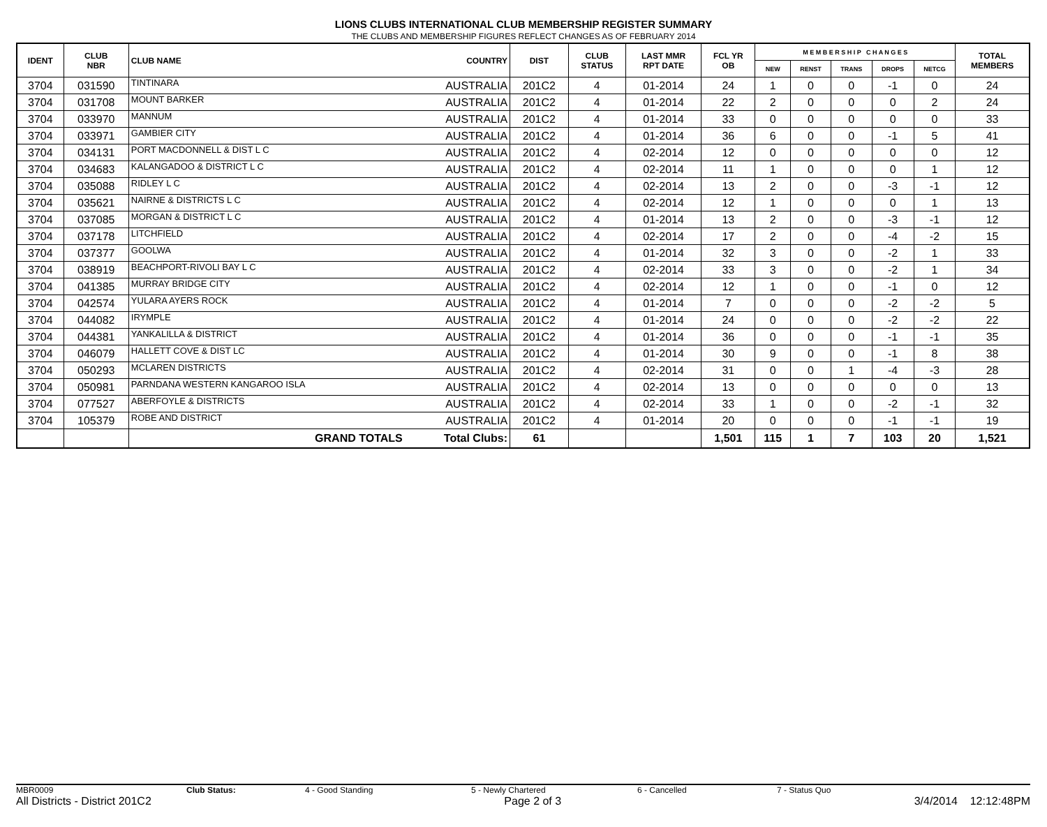LIONS CLUBS INTERNATIONAL CLUB MEMBERSHIP REGISTER SUMMARY
THE CLUBS AND MEMBERSHIP FIGURES REFLECT CHANGES AS OF FEBRUARY 2014
| IDENT | CLUB NBR | CLUB NAME | COUNTRY | DIST | CLUB STATUS | LAST MMR RPT DATE | FCL YR OB | M E M B E R S H I P C H A N G E S | | | | | TOTAL MEMBERS |
| --- | --- | --- | --- | --- | --- | --- | --- | --- | --- | --- | --- | --- | --- |
| | | | | | | | | NEW | RENST | TRANS | DROPS | NETCG | |
| 3704 | 031590 | TINTINARA | AUSTRALIA | 201C2 | 4 | 01-2014 | 24 | 1 | 0 | 0 | -1 | 0 | 24 |
| 3704 | 031708 | MOUNT BARKER | AUSTRALIA | 201C2 | 4 | 01-2014 | 22 | 2 | 0 | 0 | 0 | 2 | 24 |
| 3704 | 033970 | MANNUM | AUSTRALIA | 201C2 | 4 | 01-2014 | 33 | 0 | 0 | 0 | 0 | 0 | 33 |
| 3704 | 033971 | GAMBIER CITY | AUSTRALIA | 201C2 | 4 | 01-2014 | 36 | 6 | 0 | 0 | -1 | 5 | 41 |
| 3704 | 034131 | PORT MACDONNELL & DIST L C | AUSTRALIA | 201C2 | 4 | 02-2014 | 12 | 0 | 0 | 0 | 0 | 0 | 12 |
| 3704 | 034683 | KALANGADOO & DISTRICT L C | AUSTRALIA | 201C2 | 4 | 02-2014 | 11 | 1 | 0 | 0 | 0 | 1 | 12 |
| 3704 | 035088 | RIDLEY L C | AUSTRALIA | 201C2 | 4 | 02-2014 | 13 | 2 | 0 | 0 | -3 | -1 | 12 |
| 3704 | 035621 | NAIRNE & DISTRICTS L C | AUSTRALIA | 201C2 | 4 | 02-2014 | 12 | 1 | 0 | 0 | 0 | 1 | 13 |
| 3704 | 037085 | MORGAN & DISTRICT L C | AUSTRALIA | 201C2 | 4 | 01-2014 | 13 | 2 | 0 | 0 | -3 | -1 | 12 |
| 3704 | 037178 | LITCHFIELD | AUSTRALIA | 201C2 | 4 | 02-2014 | 17 | 2 | 0 | 0 | -4 | -2 | 15 |
| 3704 | 037377 | GOOLWA | AUSTRALIA | 201C2 | 4 | 01-2014 | 32 | 3 | 0 | 0 | -2 | 1 | 33 |
| 3704 | 038919 | BEACHPORT-RIVOLI BAY L C | AUSTRALIA | 201C2 | 4 | 02-2014 | 33 | 3 | 0 | 0 | -2 | 1 | 34 |
| 3704 | 041385 | MURRAY BRIDGE CITY | AUSTRALIA | 201C2 | 4 | 02-2014 | 12 | 1 | 0 | 0 | -1 | 0 | 12 |
| 3704 | 042574 | YULARA AYERS ROCK | AUSTRALIA | 201C2 | 4 | 01-2014 | 7 | 0 | 0 | 0 | -2 | -2 | 5 |
| 3704 | 044082 | IRYMPLE | AUSTRALIA | 201C2 | 4 | 01-2014 | 24 | 0 | 0 | 0 | -2 | -2 | 22 |
| 3704 | 044381 | YANKALILLA & DISTRICT | AUSTRALIA | 201C2 | 4 | 01-2014 | 36 | 0 | 0 | 0 | -1 | -1 | 35 |
| 3704 | 046079 | HALLETT COVE & DIST LC | AUSTRALIA | 201C2 | 4 | 01-2014 | 30 | 9 | 0 | 0 | -1 | 8 | 38 |
| 3704 | 050293 | MCLAREN DISTRICTS | AUSTRALIA | 201C2 | 4 | 02-2014 | 31 | 0 | 0 | 1 | -4 | -3 | 28 |
| 3704 | 050981 | PARNDANA WESTERN KANGAROO ISLA | AUSTRALIA | 201C2 | 4 | 02-2014 | 13 | 0 | 0 | 0 | 0 | 0 | 13 |
| 3704 | 077527 | ABERFOYLE & DISTRICTS | AUSTRALIA | 201C2 | 4 | 02-2014 | 33 | 1 | 0 | 0 | -2 | -1 | 32 |
| 3704 | 105379 | ROBE AND DISTRICT | AUSTRALIA | 201C2 | 4 | 01-2014 | 20 | 0 | 0 | 0 | -1 | -1 | 19 |
| | | GRAND TOTALS | Total Clubs: | 61 | | | 1,501 | 115 | 1 | 7 | 103 | 20 | 1,521 |
MBR0009 Club Status: 4 - Good Standing 5 - Newly Chartered 6 - Cancelled 7 - Status Quo
All Districts - District 201C2 Page 2 of 3 3/4/2014 12:12:48PM